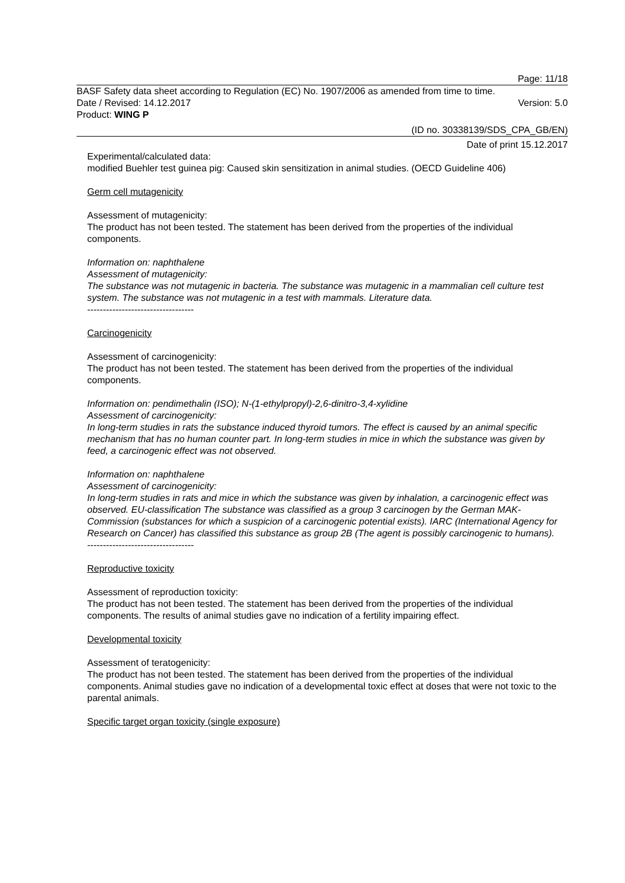Page: 11/18
BASF Safety data sheet according to Regulation (EC) No. 1907/2006 as amended from time to time.
Date / Revised: 14.12.2017 Version: 5.0
Product: WING P
(ID no. 30338139/SDS_CPA_GB/EN)
Date of print 15.12.2017
Experimental/calculated data:
modified Buehler test guinea pig: Caused skin sensitization in animal studies. (OECD Guideline 406)
Germ cell mutagenicity
Assessment of mutagenicity:
The product has not been tested. The statement has been derived from the properties of the individual components.
Information on: naphthalene
Assessment of mutagenicity:
The substance was not mutagenic in bacteria. The substance was mutagenic in a mammalian cell culture test system. The substance was not mutagenic in a test with mammals. Literature data.
----------------------------------
Carcinogenicity
Assessment of carcinogenicity:
The product has not been tested. The statement has been derived from the properties of the individual components.
Information on: pendimethalin (ISO); N-(1-ethylpropyl)-2,6-dinitro-3,4-xylidine
Assessment of carcinogenicity:
In long-term studies in rats the substance induced thyroid tumors. The effect is caused by an animal specific mechanism that has no human counter part. In long-term studies in mice in which the substance was given by feed, a carcinogenic effect was not observed.
Information on: naphthalene
Assessment of carcinogenicity:
In long-term studies in rats and mice in which the substance was given by inhalation, a carcinogenic effect was observed. EU-classification The substance was classified as a group 3 carcinogen by the German MAK-Commission (substances for which a suspicion of a carcinogenic potential exists). IARC (International Agency for Research on Cancer) has classified this substance as group 2B (The agent is possibly carcinogenic to humans).
----------------------------------
Reproductive toxicity
Assessment of reproduction toxicity:
The product has not been tested. The statement has been derived from the properties of the individual components. The results of animal studies gave no indication of a fertility impairing effect.
Developmental toxicity
Assessment of teratogenicity:
The product has not been tested. The statement has been derived from the properties of the individual components. Animal studies gave no indication of a developmental toxic effect at doses that were not toxic to the parental animals.
Specific target organ toxicity (single exposure)